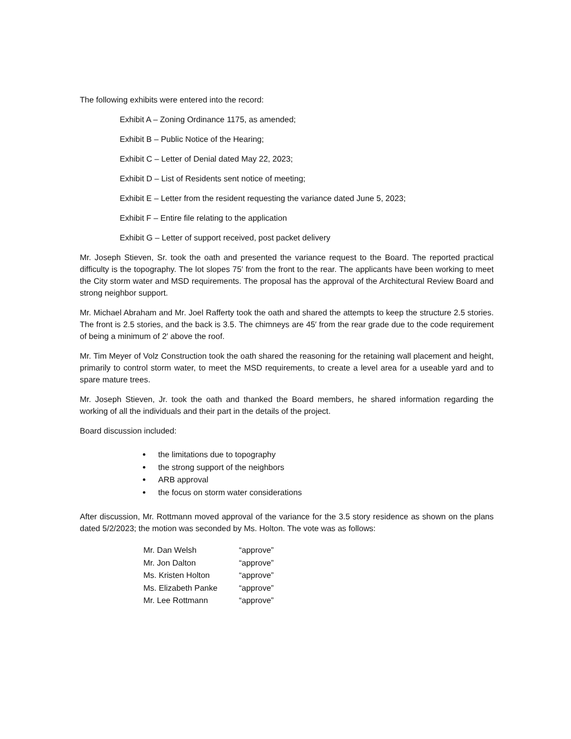The following exhibits were entered into the record:
Exhibit A – Zoning Ordinance 1175, as amended;
Exhibit B – Public Notice of the Hearing;
Exhibit C – Letter of Denial dated May 22, 2023;
Exhibit D – List of Residents sent notice of meeting;
Exhibit E – Letter from the resident requesting the variance dated June 5, 2023;
Exhibit F – Entire file relating to the application
Exhibit G – Letter of support received, post packet delivery
Mr. Joseph Stieven, Sr. took the oath and presented the variance request to the Board. The reported practical difficulty is the topography. The lot slopes 75′ from the front to the rear. The applicants have been working to meet the City storm water and MSD requirements. The proposal has the approval of the Architectural Review Board and strong neighbor support.
Mr. Michael Abraham and Mr. Joel Rafferty took the oath and shared the attempts to keep the structure 2.5 stories. The front is 2.5 stories, and the back is 3.5. The chimneys are 45′ from the rear grade due to the code requirement of being a minimum of 2′ above the roof.
Mr. Tim Meyer of Volz Construction took the oath shared the reasoning for the retaining wall placement and height, primarily to control storm water, to meet the MSD requirements, to create a level area for a useable yard and to spare mature trees.
Mr. Joseph Stieven, Jr. took the oath and thanked the Board members, he shared information regarding the working of all the individuals and their part in the details of the project.
Board discussion included:
the limitations due to topography
the strong support of the neighbors
ARB approval
the focus on storm water considerations
After discussion, Mr. Rottmann moved approval of the variance for the 3.5 story residence as shown on the plans dated 5/2/2023; the motion was seconded by Ms. Holton. The vote was as follows:
| Mr. Dan Welsh | “approve” |
| Mr. Jon Dalton | “approve” |
| Ms. Kristen Holton | “approve” |
| Ms. Elizabeth Panke | “approve” |
| Mr. Lee Rottmann | “approve” |